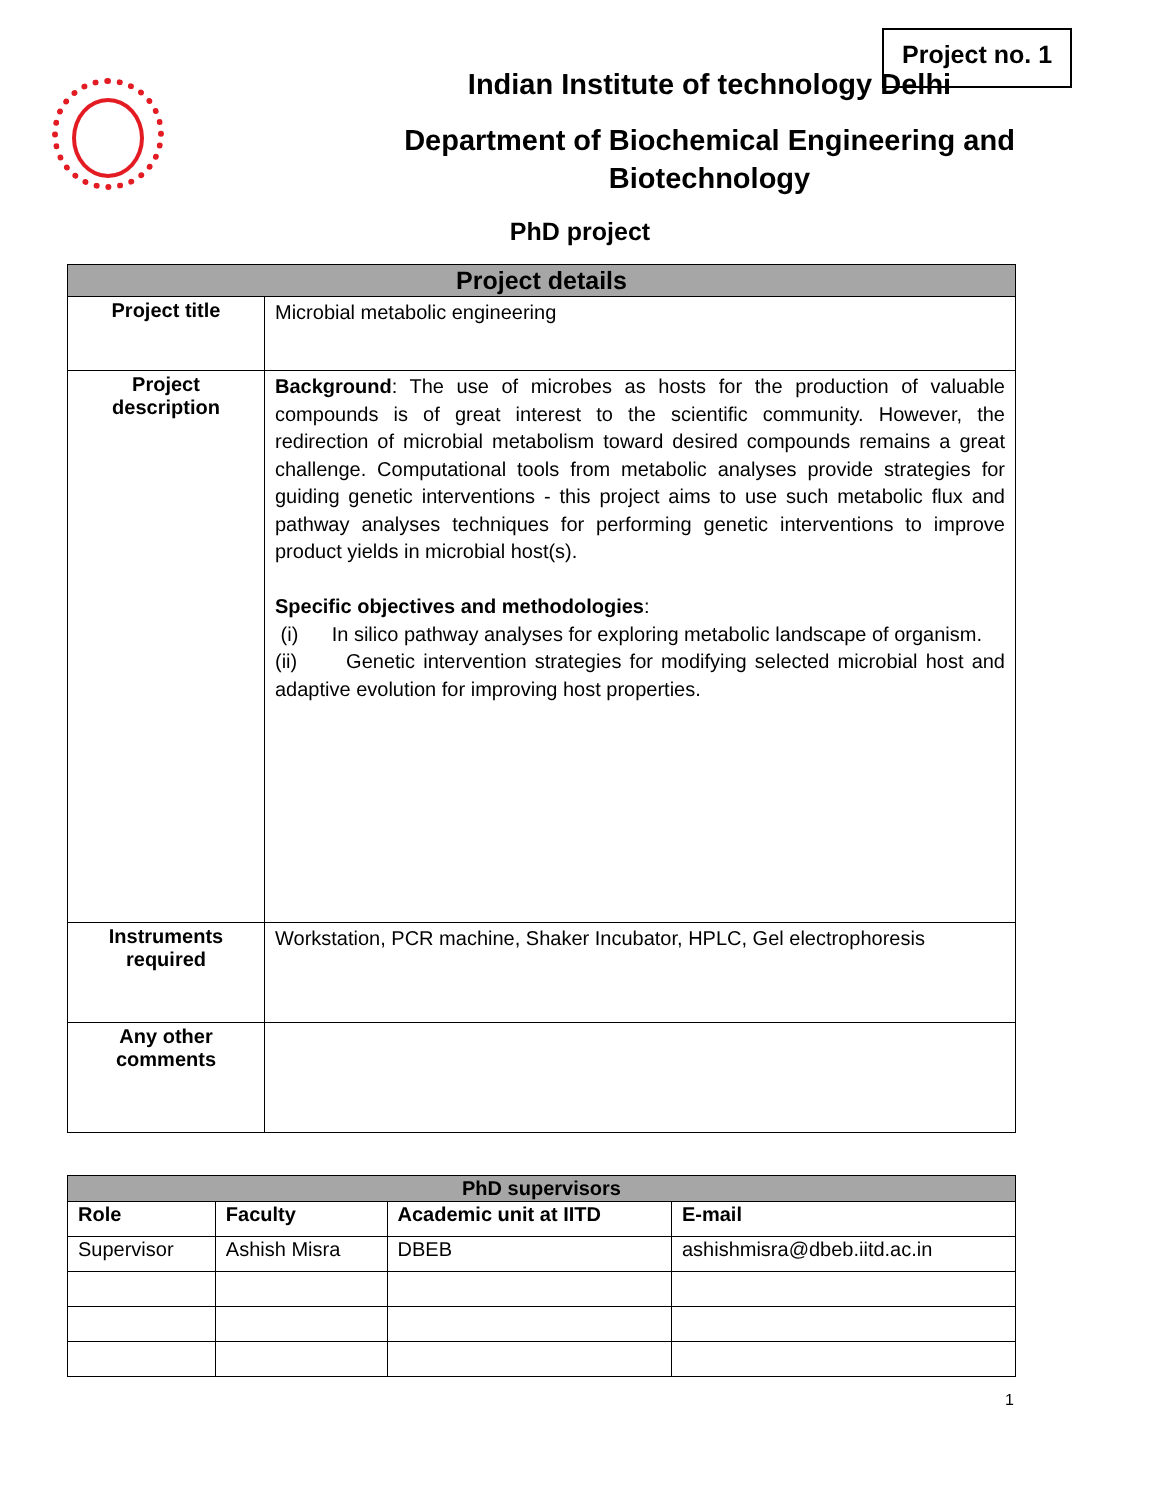Project no. 1
Indian Institute of technology Delhi
Department of Biochemical Engineering and
Biotechnology
PhD project
| Project details | |
| --- | --- |
| Project title | Microbial metabolic engineering |
| Project description | Background : The use of microbes as hosts for the production of valuable compounds is of great interest to the scientific community. However, the redirection of microbial metabolism toward desired compounds remains a great challenge. Computational tools from metabolic analyses provide strategies for guiding genetic interventions - this project aims to use such metabolic flux and pathway analyses techniques for performing genetic interventions to improve product yields in microbial host(s). Specific objectives and methodologies : (i) In silico pathway analyses for exploring metabolic landscape of organism. (ii) Genetic intervention strategies for modifying selected microbial host and adaptive evolution for improving host properties. |
| Instruments required | Workstation, PCR machine, Shaker Incubator, HPLC, Gel electrophoresis |
| Any other comments | |
| PhD supervisors | | | |
| --- | --- | --- | --- |
| Role | Faculty | Academic unit at IITD | E-mail |
| Supervisor | Ashish Misra | DBEB | ashishmisra@dbeb.iitd.ac.in |
1